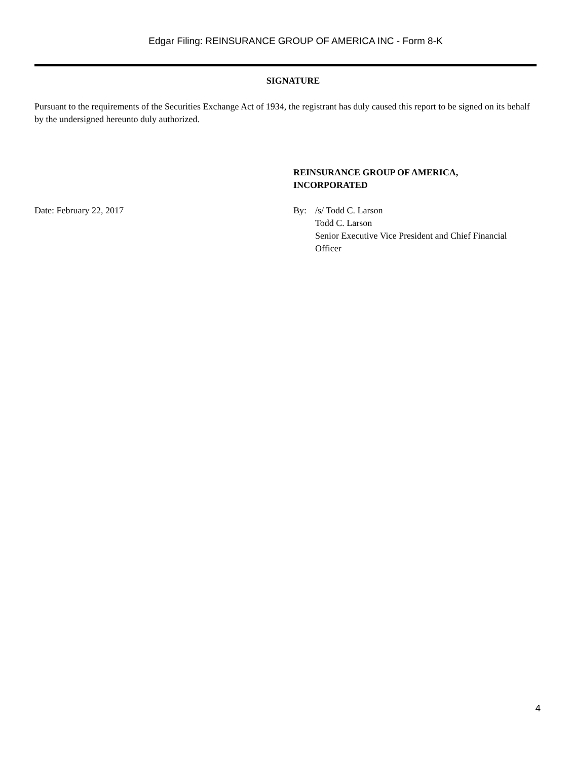Edgar Filing: REINSURANCE GROUP OF AMERICA INC - Form 8-K
SIGNATURE
Pursuant to the requirements of the Securities Exchange Act of 1934, the registrant has duly caused this report to be signed on its behalf by the undersigned hereunto duly authorized.
REINSURANCE GROUP OF AMERICA,
INCORPORATED
Date: February 22, 2017 By: /s/ Todd C. Larson
Todd C. Larson
Senior Executive Vice President and Chief Financial
Officer
4